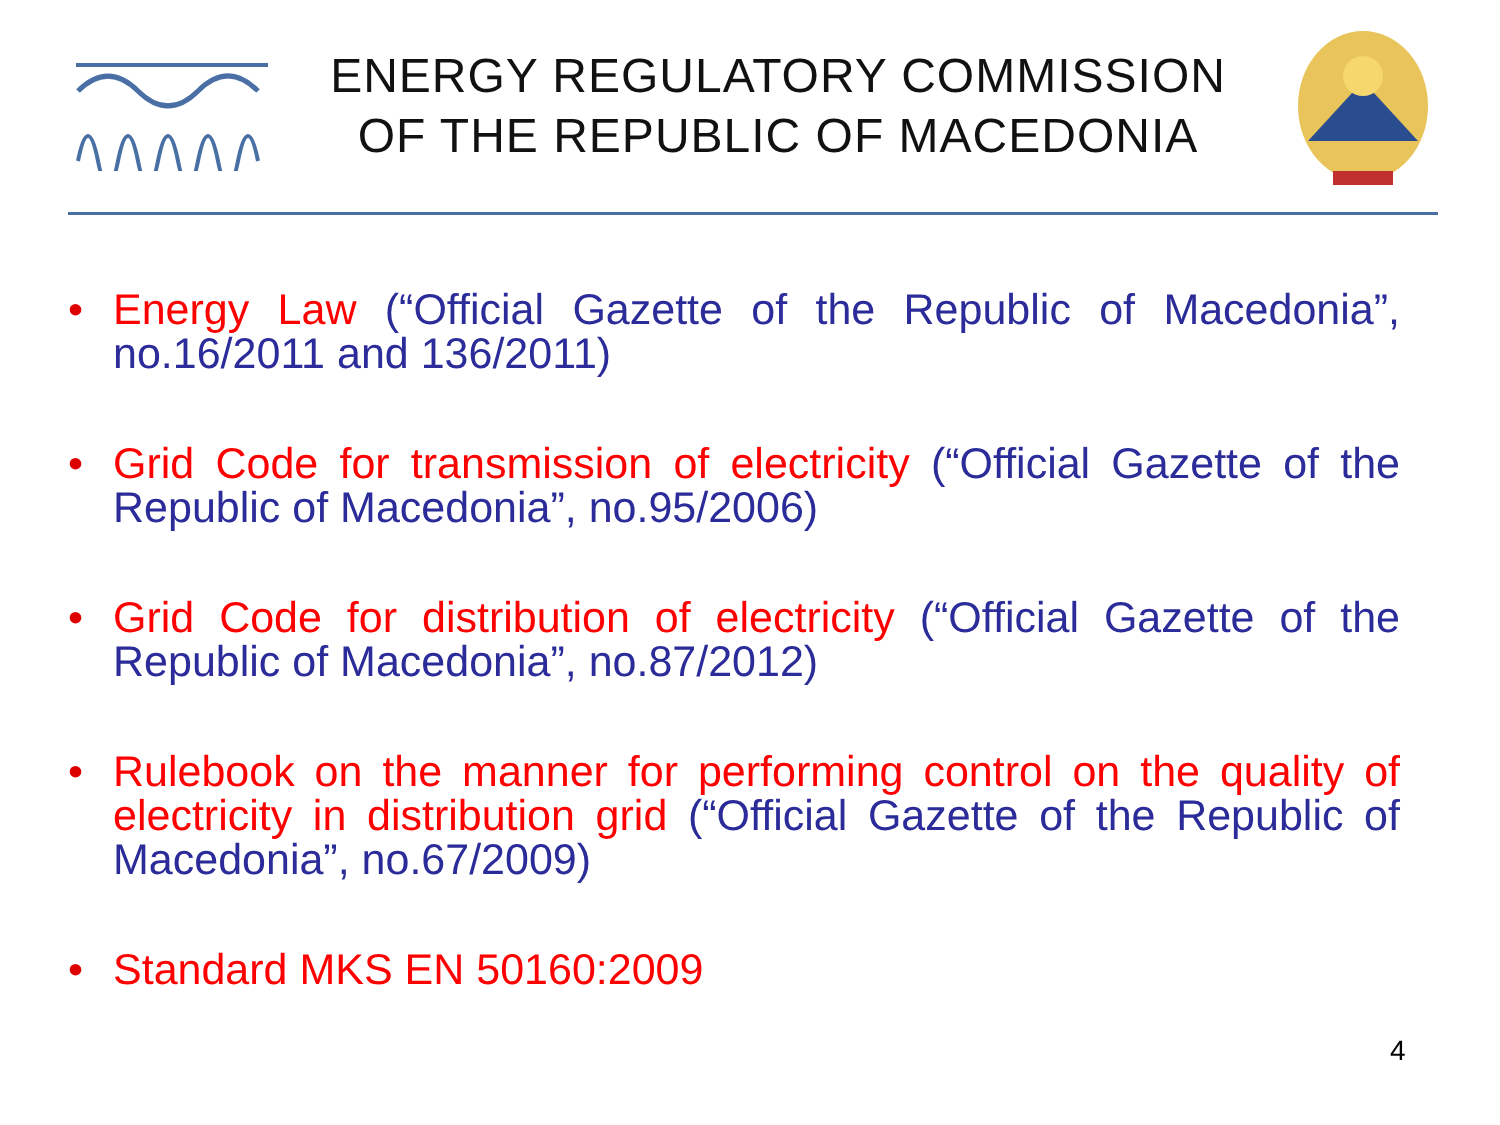ENERGY REGULATORY COMMISSION
OF THE REPUBLIC OF MACEDONIA
• Energy Law (“Official Gazette of the Republic of Macedonia”, no.16/2011 and 136/2011)
• Grid Code for transmission of electricity (“Official Gazette of the Republic of Macedonia”, no.95/2006)
• Grid Code for distribution of electricity (“Official Gazette of the Republic of Macedonia”, no.87/2012)
• Rulebook on the manner for performing control on the quality of electricity in distribution grid (“Official Gazette of the Republic of Macedonia”, no.67/2009)
• Standard MKS EN 50160:2009
4